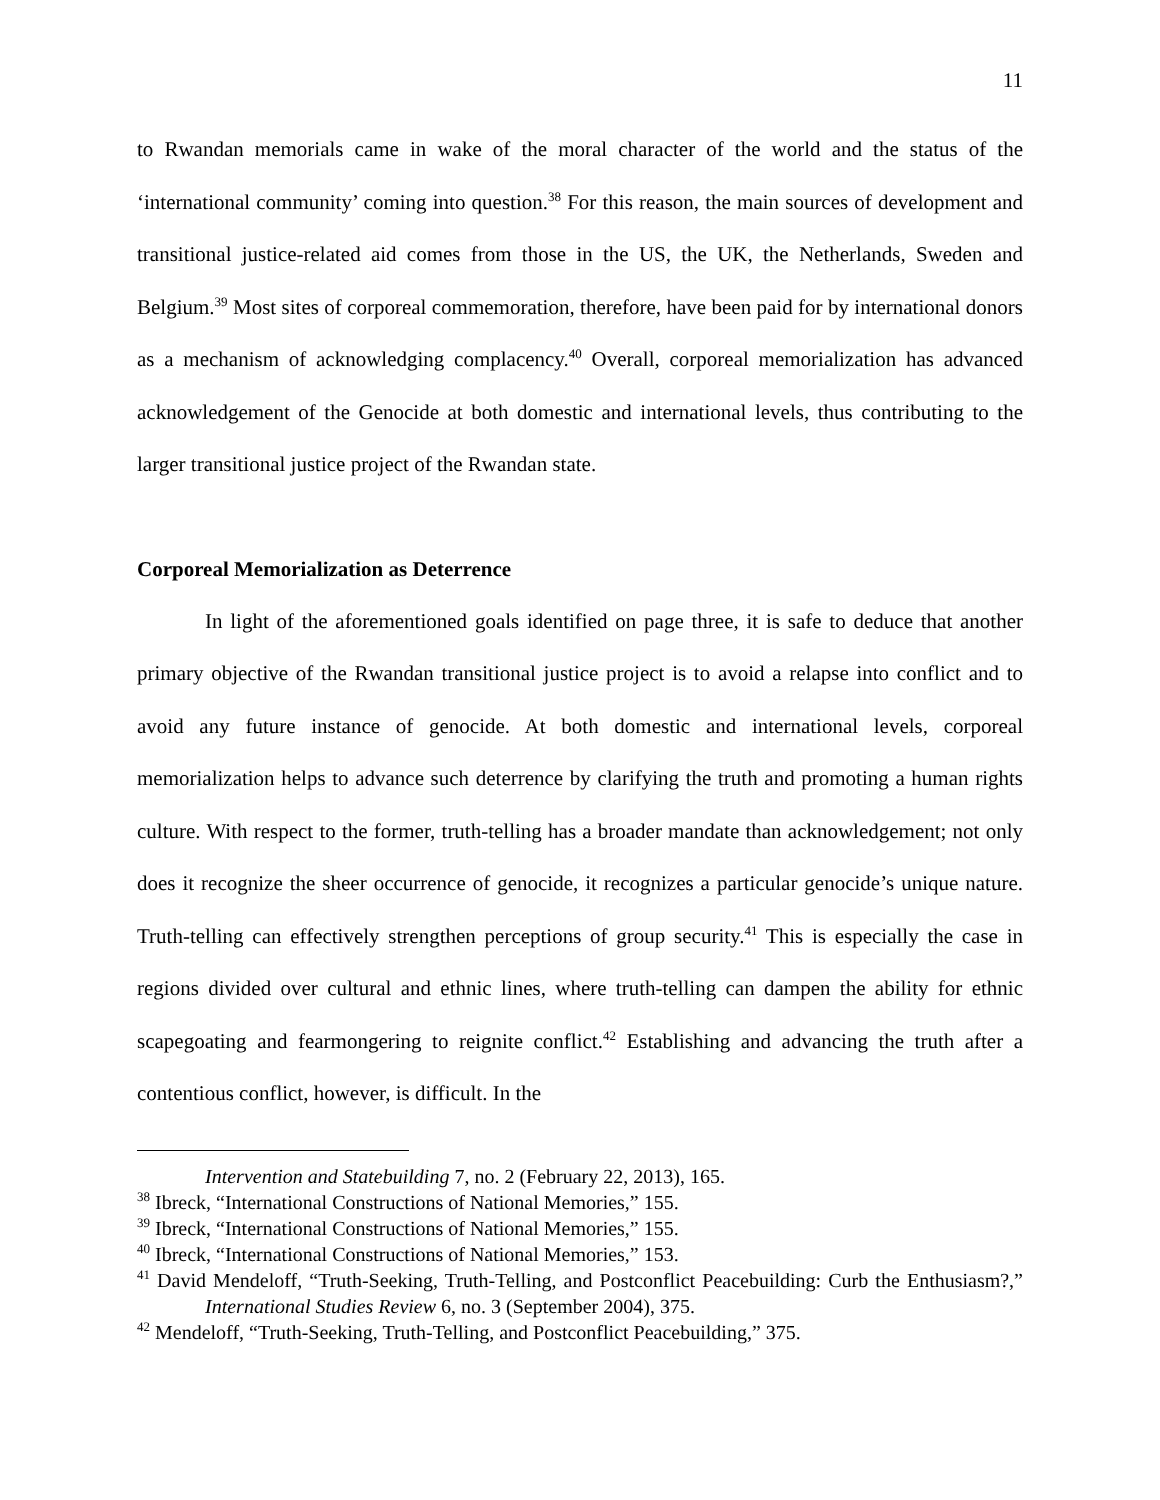11
to Rwandan memorials came in wake of the moral character of the world and the status of the ‘international community’ coming into question.<sup>38</sup> For this reason, the main sources of development and transitional justice-related aid comes from those in the US, the UK, the Netherlands, Sweden and Belgium.<sup>39</sup> Most sites of corporeal commemoration, therefore, have been paid for by international donors as a mechanism of acknowledging complacency.<sup>40</sup> Overall, corporeal memorialization has advanced acknowledgement of the Genocide at both domestic and international levels, thus contributing to the larger transitional justice project of the Rwandan state.
Corporeal Memorialization as Deterrence
In light of the aforementioned goals identified on page three, it is safe to deduce that another primary objective of the Rwandan transitional justice project is to avoid a relapse into conflict and to avoid any future instance of genocide. At both domestic and international levels, corporeal memorialization helps to advance such deterrence by clarifying the truth and promoting a human rights culture. With respect to the former, truth-telling has a broader mandate than acknowledgement; not only does it recognize the sheer occurrence of genocide, it recognizes a particular genocide’s unique nature. Truth-telling can effectively strengthen perceptions of group security.<sup>41</sup> This is especially the case in regions divided over cultural and ethnic lines, where truth-telling can dampen the ability for ethnic scapegoating and fearmongering to reignite conflict.<sup>42</sup> Establishing and advancing the truth after a contentious conflict, however, is difficult. In the
Intervention and Statebuilding 7, no. 2 (February 22, 2013), 165.
<sup>38</sup> Ibreck, “International Constructions of National Memories,” 155.
<sup>39</sup> Ibreck, “International Constructions of National Memories,” 155.
<sup>40</sup> Ibreck, “International Constructions of National Memories,” 153.
<sup>41</sup> David Mendeloff, “Truth-Seeking, Truth-Telling, and Postconflict Peacebuilding: Curb the Enthusiasm?,” International Studies Review 6, no. 3 (September 2004), 375.
<sup>42</sup> Mendeloff, “Truth-Seeking, Truth-Telling, and Postconflict Peacebuilding,” 375.